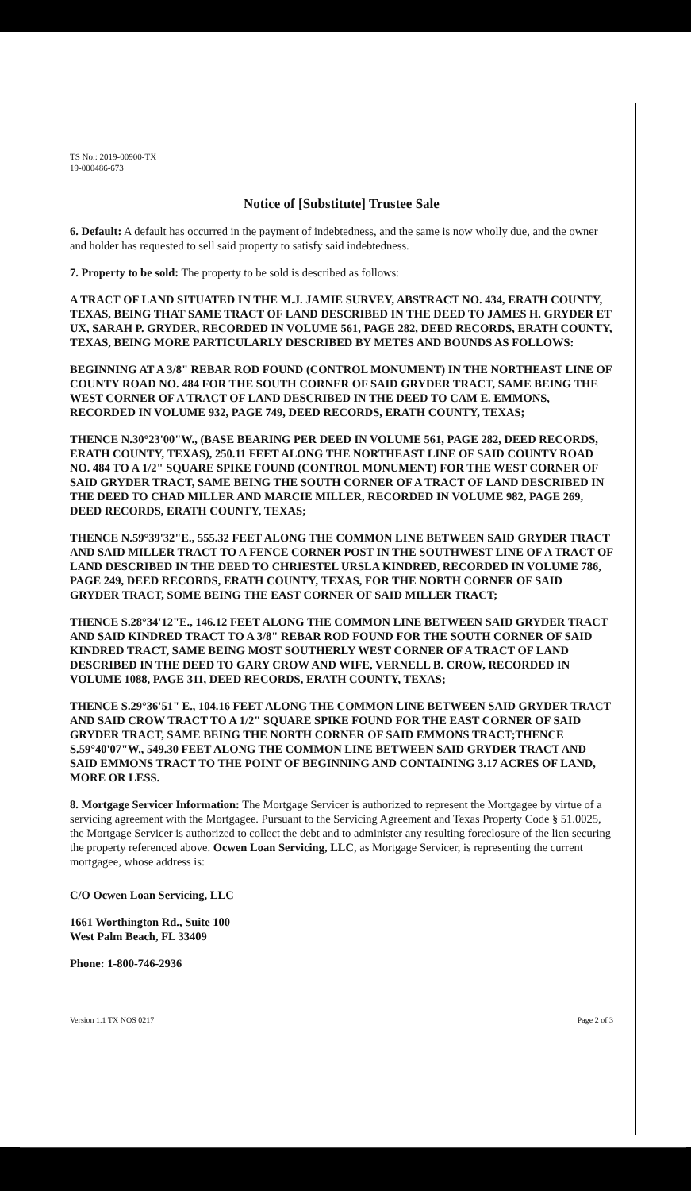TS No.: 2019-00900-TX
19-000486-673
Notice of [Substitute] Trustee Sale
6. Default: A default has occurred in the payment of indebtedness, and the same is now wholly due, and the owner and holder has requested to sell said property to satisfy said indebtedness.
7. Property to be sold: The property to be sold is described as follows:
A TRACT OF LAND SITUATED IN THE M.J. JAMIE SURVEY, ABSTRACT NO. 434, ERATH COUNTY, TEXAS, BEING THAT SAME TRACT OF LAND DESCRIBED IN THE DEED TO JAMES H. GRYDER ET UX, SARAH P. GRYDER, RECORDED IN VOLUME 561, PAGE 282, DEED RECORDS, ERATH COUNTY, TEXAS, BEING MORE PARTICULARLY DESCRIBED BY METES AND BOUNDS AS FOLLOWS:
BEGINNING AT A 3/8" REBAR ROD FOUND (CONTROL MONUMENT) IN THE NORTHEAST LINE OF COUNTY ROAD NO. 484 FOR THE SOUTH CORNER OF SAID GRYDER TRACT, SAME BEING THE WEST CORNER OF A TRACT OF LAND DESCRIBED IN THE DEED TO CAM E. EMMONS, RECORDED IN VOLUME 932, PAGE 749, DEED RECORDS, ERATH COUNTY, TEXAS;
THENCE N.30°23'00"W., (BASE BEARING PER DEED IN VOLUME 561, PAGE 282, DEED RECORDS, ERATH COUNTY, TEXAS), 250.11 FEET ALONG THE NORTHEAST LINE OF SAID COUNTY ROAD NO. 484 TO A 1/2" SQUARE SPIKE FOUND (CONTROL MONUMENT) FOR THE WEST CORNER OF SAID GRYDER TRACT, SAME BEING THE SOUTH CORNER OF A TRACT OF LAND DESCRIBED IN THE DEED TO CHAD MILLER AND MARCIE MILLER, RECORDED IN VOLUME 982, PAGE 269, DEED RECORDS, ERATH COUNTY, TEXAS;
THENCE N.59°39'32"E., 555.32 FEET ALONG THE COMMON LINE BETWEEN SAID GRYDER TRACT AND SAID MILLER TRACT TO A FENCE CORNER POST IN THE SOUTHWEST LINE OF A TRACT OF LAND DESCRIBED IN THE DEED TO CHRIESTEL URSLA KINDRED, RECORDED IN VOLUME 786, PAGE 249, DEED RECORDS, ERATH COUNTY, TEXAS, FOR THE NORTH CORNER OF SAID GRYDER TRACT, SOME BEING THE EAST CORNER OF SAID MILLER TRACT;
THENCE S.28°34'12"E., 146.12 FEET ALONG THE COMMON LINE BETWEEN SAID GRYDER TRACT AND SAID KINDRED TRACT TO A 3/8" REBAR ROD FOUND FOR THE SOUTH CORNER OF SAID KINDRED TRACT, SAME BEING MOST SOUTHERLY WEST CORNER OF A TRACT OF LAND DESCRIBED IN THE DEED TO GARY CROW AND WIFE, VERNELL B. CROW, RECORDED IN VOLUME 1088, PAGE 311, DEED RECORDS, ERATH COUNTY, TEXAS;
THENCE S.29°36'51" E., 104.16 FEET ALONG THE COMMON LINE BETWEEN SAID GRYDER TRACT AND SAID CROW TRACT TO A 1/2" SQUARE SPIKE FOUND FOR THE EAST CORNER OF SAID GRYDER TRACT, SAME BEING THE NORTH CORNER OF SAID EMMONS TRACT;THENCE S.59°40'07"W., 549.30 FEET ALONG THE COMMON LINE BETWEEN SAID GRYDER TRACT AND SAID EMMONS TRACT TO THE POINT OF BEGINNING AND CONTAINING 3.17 ACRES OF LAND, MORE OR LESS.
8. Mortgage Servicer Information: The Mortgage Servicer is authorized to represent the Mortgagee by virtue of a servicing agreement with the Mortgagee. Pursuant to the Servicing Agreement and Texas Property Code § 51.0025, the Mortgage Servicer is authorized to collect the debt and to administer any resulting foreclosure of the lien securing the property referenced above. Ocwen Loan Servicing, LLC, as Mortgage Servicer, is representing the current mortgagee, whose address is:
C/O Ocwen Loan Servicing, LLC
1661 Worthington Rd., Suite 100
West Palm Beach, FL 33409
Phone: 1-800-746-2936
Version 1.1 TX NOS 0217 Page 2 of 3